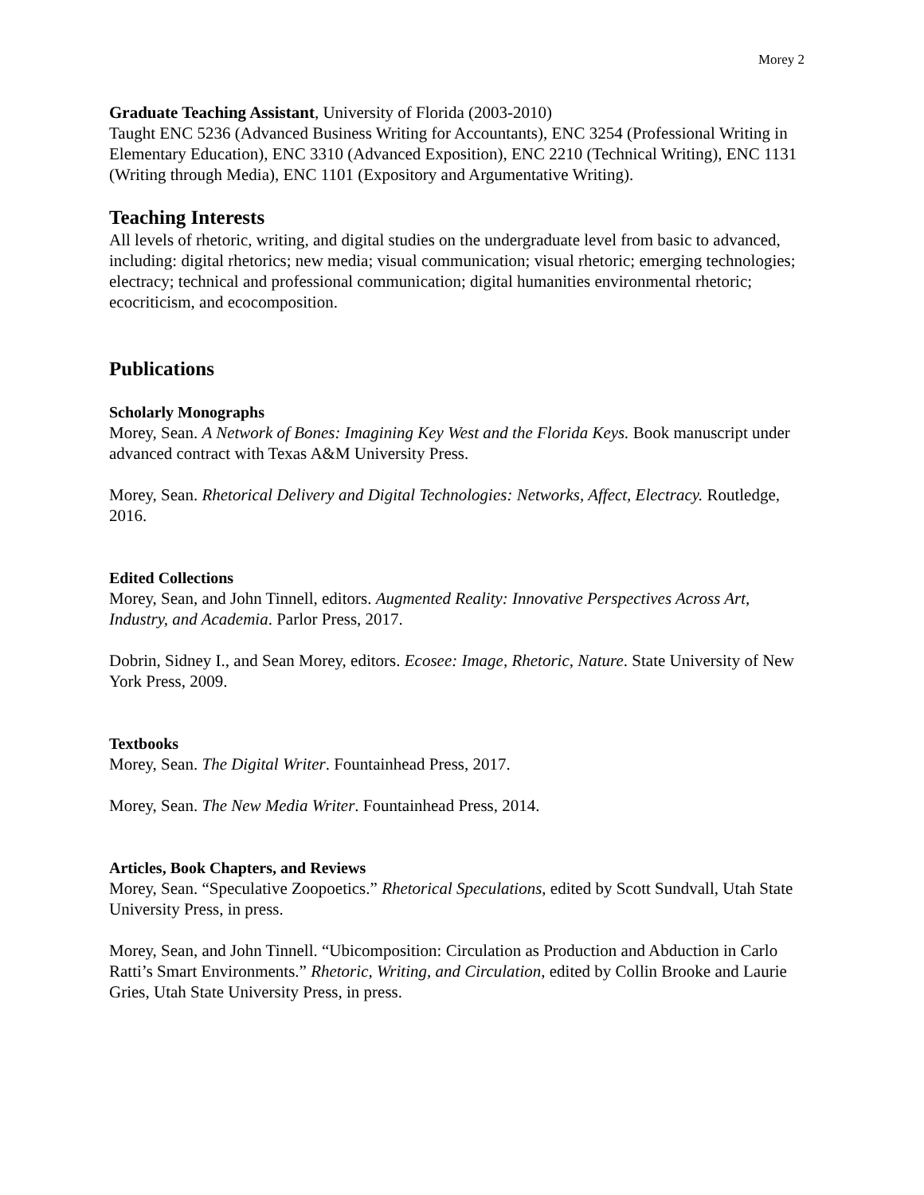Morey 2
Graduate Teaching Assistant, University of Florida (2003-2010)
Taught ENC 5236 (Advanced Business Writing for Accountants), ENC 3254 (Professional Writing in Elementary Education), ENC 3310 (Advanced Exposition), ENC 2210 (Technical Writing), ENC 1131 (Writing through Media), ENC 1101 (Expository and Argumentative Writing).
Teaching Interests
All levels of rhetoric, writing, and digital studies on the undergraduate level from basic to advanced, including: digital rhetorics; new media; visual communication; visual rhetoric; emerging technologies; electracy; technical and professional communication; digital humanities environmental rhetoric; ecocriticism, and ecocomposition.
Publications
Scholarly Monographs
Morey, Sean. A Network of Bones: Imagining Key West and the Florida Keys. Book manuscript under advanced contract with Texas A&M University Press.
Morey, Sean. Rhetorical Delivery and Digital Technologies: Networks, Affect, Electracy. Routledge, 2016.
Edited Collections
Morey, Sean, and John Tinnell, editors. Augmented Reality: Innovative Perspectives Across Art, Industry, and Academia. Parlor Press, 2017.
Dobrin, Sidney I., and Sean Morey, editors. Ecosee: Image, Rhetoric, Nature. State University of New York Press, 2009.
Textbooks
Morey, Sean. The Digital Writer. Fountainhead Press, 2017.
Morey, Sean. The New Media Writer. Fountainhead Press, 2014.
Articles, Book Chapters, and Reviews
Morey, Sean. “Speculative Zoopoetics.” Rhetorical Speculations, edited by Scott Sundvall, Utah State University Press, in press.
Morey, Sean, and John Tinnell. “Ubicomposition: Circulation as Production and Abduction in Carlo Ratti’s Smart Environments.” Rhetoric, Writing, and Circulation, edited by Collin Brooke and Laurie Gries, Utah State University Press, in press.